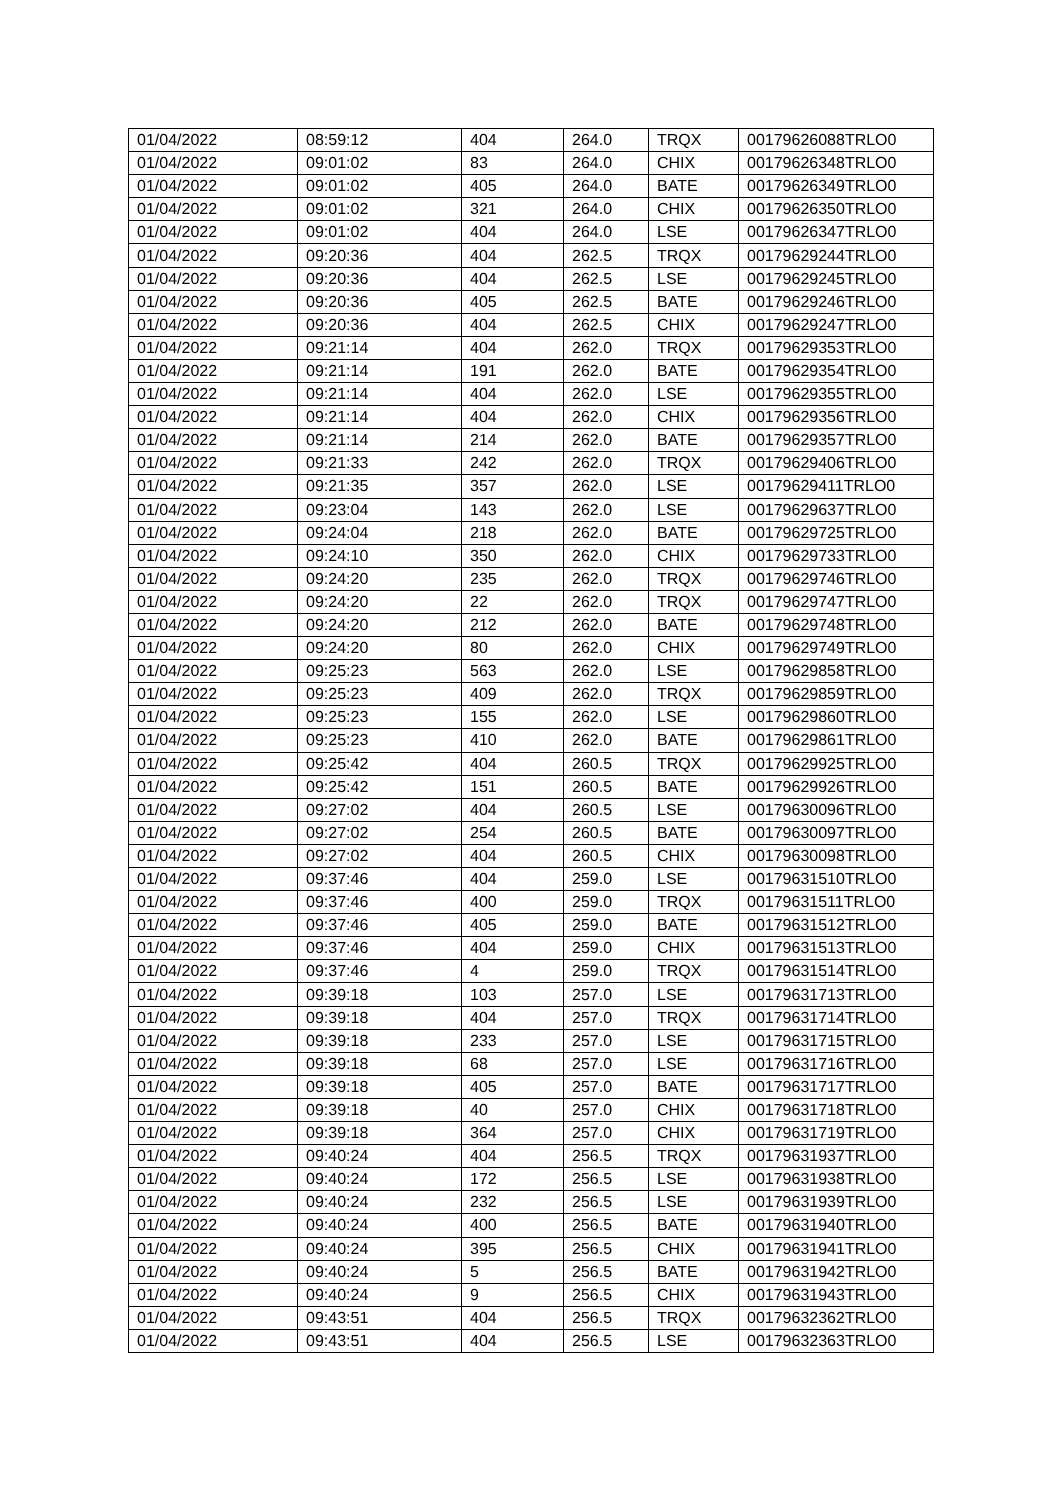| 01/04/2022 | 08:59:12 | 404 | 264.0 | TRQX | 00179626088TRLO0 |
| 01/04/2022 | 09:01:02 | 83 | 264.0 | CHIX | 00179626348TRLO0 |
| 01/04/2022 | 09:01:02 | 405 | 264.0 | BATE | 00179626349TRLO0 |
| 01/04/2022 | 09:01:02 | 321 | 264.0 | CHIX | 00179626350TRLO0 |
| 01/04/2022 | 09:01:02 | 404 | 264.0 | LSE | 00179626347TRLO0 |
| 01/04/2022 | 09:20:36 | 404 | 262.5 | TRQX | 00179629244TRLO0 |
| 01/04/2022 | 09:20:36 | 404 | 262.5 | LSE | 00179629245TRLO0 |
| 01/04/2022 | 09:20:36 | 405 | 262.5 | BATE | 00179629246TRLO0 |
| 01/04/2022 | 09:20:36 | 404 | 262.5 | CHIX | 00179629247TRLO0 |
| 01/04/2022 | 09:21:14 | 404 | 262.0 | TRQX | 00179629353TRLO0 |
| 01/04/2022 | 09:21:14 | 191 | 262.0 | BATE | 00179629354TRLO0 |
| 01/04/2022 | 09:21:14 | 404 | 262.0 | LSE | 00179629355TRLO0 |
| 01/04/2022 | 09:21:14 | 404 | 262.0 | CHIX | 00179629356TRLO0 |
| 01/04/2022 | 09:21:14 | 214 | 262.0 | BATE | 00179629357TRLO0 |
| 01/04/2022 | 09:21:33 | 242 | 262.0 | TRQX | 00179629406TRLO0 |
| 01/04/2022 | 09:21:35 | 357 | 262.0 | LSE | 00179629411TRLO0 |
| 01/04/2022 | 09:23:04 | 143 | 262.0 | LSE | 00179629637TRLO0 |
| 01/04/2022 | 09:24:04 | 218 | 262.0 | BATE | 00179629725TRLO0 |
| 01/04/2022 | 09:24:10 | 350 | 262.0 | CHIX | 00179629733TRLO0 |
| 01/04/2022 | 09:24:20 | 235 | 262.0 | TRQX | 00179629746TRLO0 |
| 01/04/2022 | 09:24:20 | 22 | 262.0 | TRQX | 00179629747TRLO0 |
| 01/04/2022 | 09:24:20 | 212 | 262.0 | BATE | 00179629748TRLO0 |
| 01/04/2022 | 09:24:20 | 80 | 262.0 | CHIX | 00179629749TRLO0 |
| 01/04/2022 | 09:25:23 | 563 | 262.0 | LSE | 00179629858TRLO0 |
| 01/04/2022 | 09:25:23 | 409 | 262.0 | TRQX | 00179629859TRLO0 |
| 01/04/2022 | 09:25:23 | 155 | 262.0 | LSE | 00179629860TRLO0 |
| 01/04/2022 | 09:25:23 | 410 | 262.0 | BATE | 00179629861TRLO0 |
| 01/04/2022 | 09:25:42 | 404 | 260.5 | TRQX | 00179629925TRLO0 |
| 01/04/2022 | 09:25:42 | 151 | 260.5 | BATE | 00179629926TRLO0 |
| 01/04/2022 | 09:27:02 | 404 | 260.5 | LSE | 00179630096TRLO0 |
| 01/04/2022 | 09:27:02 | 254 | 260.5 | BATE | 00179630097TRLO0 |
| 01/04/2022 | 09:27:02 | 404 | 260.5 | CHIX | 00179630098TRLO0 |
| 01/04/2022 | 09:37:46 | 404 | 259.0 | LSE | 00179631510TRLO0 |
| 01/04/2022 | 09:37:46 | 400 | 259.0 | TRQX | 00179631511TRLO0 |
| 01/04/2022 | 09:37:46 | 405 | 259.0 | BATE | 00179631512TRLO0 |
| 01/04/2022 | 09:37:46 | 404 | 259.0 | CHIX | 00179631513TRLO0 |
| 01/04/2022 | 09:37:46 | 4 | 259.0 | TRQX | 00179631514TRLO0 |
| 01/04/2022 | 09:39:18 | 103 | 257.0 | LSE | 00179631713TRLO0 |
| 01/04/2022 | 09:39:18 | 404 | 257.0 | TRQX | 00179631714TRLO0 |
| 01/04/2022 | 09:39:18 | 233 | 257.0 | LSE | 00179631715TRLO0 |
| 01/04/2022 | 09:39:18 | 68 | 257.0 | LSE | 00179631716TRLO0 |
| 01/04/2022 | 09:39:18 | 405 | 257.0 | BATE | 00179631717TRLO0 |
| 01/04/2022 | 09:39:18 | 40 | 257.0 | CHIX | 00179631718TRLO0 |
| 01/04/2022 | 09:39:18 | 364 | 257.0 | CHIX | 00179631719TRLO0 |
| 01/04/2022 | 09:40:24 | 404 | 256.5 | TRQX | 00179631937TRLO0 |
| 01/04/2022 | 09:40:24 | 172 | 256.5 | LSE | 00179631938TRLO0 |
| 01/04/2022 | 09:40:24 | 232 | 256.5 | LSE | 00179631939TRLO0 |
| 01/04/2022 | 09:40:24 | 400 | 256.5 | BATE | 00179631940TRLO0 |
| 01/04/2022 | 09:40:24 | 395 | 256.5 | CHIX | 00179631941TRLO0 |
| 01/04/2022 | 09:40:24 | 5 | 256.5 | BATE | 00179631942TRLO0 |
| 01/04/2022 | 09:40:24 | 9 | 256.5 | CHIX | 00179631943TRLO0 |
| 01/04/2022 | 09:43:51 | 404 | 256.5 | TRQX | 00179632362TRLO0 |
| 01/04/2022 | 09:43:51 | 404 | 256.5 | LSE | 00179632363TRLO0 |